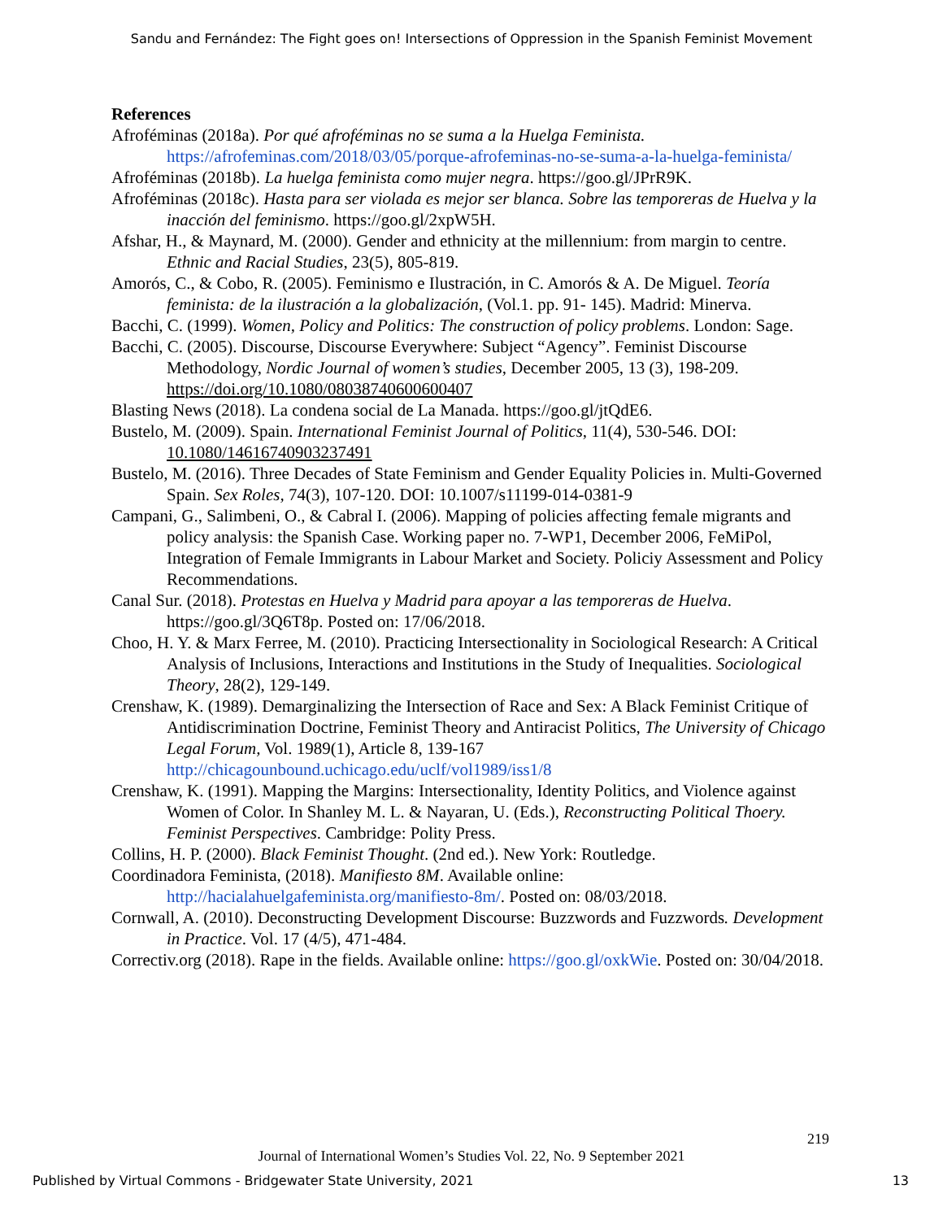Sandu and Fernández: The Fight goes on! Intersections of Oppression in the Spanish Feminist Movement
References
Afroféminas (2018a). Por qué afroféminas no se suma a la Huelga Feminista. https://afrofeminas.com/2018/03/05/porque-afrofeminas-no-se-suma-a-la-huelga-feminista/
Afroféminas (2018b). La huelga feminista como mujer negra. https://goo.gl/JPrR9K.
Afroféminas (2018c). Hasta para ser violada es mejor ser blanca. Sobre las temporeras de Huelva y la inacción del feminismo. https://goo.gl/2xpW5H.
Afshar, H., & Maynard, M. (2000). Gender and ethnicity at the millennium: from margin to centre. Ethnic and Racial Studies, 23(5), 805-819.
Amorós, C., & Cobo, R. (2005). Feminismo e Ilustración, in C. Amorós & A. De Miguel. Teoría feminista: de la ilustración a la globalización, (Vol.1. pp. 91- 145). Madrid: Minerva.
Bacchi, C. (1999). Women, Policy and Politics: The construction of policy problems. London: Sage.
Bacchi, C. (2005). Discourse, Discourse Everywhere: Subject “Agency”. Feminist Discourse Methodology, Nordic Journal of women’s studies, December 2005, 13 (3), 198-209. https://doi.org/10.1080/08038740600600407
Blasting News (2018). La condena social de La Manada. https://goo.gl/jtQdE6.
Bustelo, M. (2009). Spain. International Feminist Journal of Politics, 11(4), 530-546. DOI: 10.1080/14616740903237491
Bustelo, M. (2016). Three Decades of State Feminism and Gender Equality Policies in. Multi-Governed Spain. Sex Roles, 74(3), 107-120. DOI: 10.1007/s11199-014-0381-9
Campani, G., Salimbeni, O., & Cabral I. (2006). Mapping of policies affecting female migrants and policy analysis: the Spanish Case. Working paper no. 7-WP1, December 2006, FeMiPol, Integration of Female Immigrants in Labour Market and Society. Policiy Assessment and Policy Recommendations.
Canal Sur. (2018). Protestas en Huelva y Madrid para apoyar a las temporeras de Huelva. https://goo.gl/3Q6T8p. Posted on: 17/06/2018.
Choo, H. Y. & Marx Ferree, M. (2010). Practicing Intersectionality in Sociological Research: A Critical Analysis of Inclusions, Interactions and Institutions in the Study of Inequalities. Sociological Theory, 28(2), 129-149.
Crenshaw, K. (1989). Demarginalizing the Intersection of Race and Sex: A Black Feminist Critique of Antidiscrimination Doctrine, Feminist Theory and Antiracist Politics, The University of Chicago Legal Forum, Vol. 1989(1), Article 8, 139-167 http://chicagounbound.uchicago.edu/uclf/vol1989/iss1/8
Crenshaw, K. (1991). Mapping the Margins: Intersectionality, Identity Politics, and Violence against Women of Color. In Shanley M. L. & Nayaran, U. (Eds.), Reconstructing Political Thoery. Feminist Perspectives. Cambridge: Polity Press.
Collins, H. P. (2000). Black Feminist Thought. (2nd ed.). New York: Routledge.
Coordinadora Feminista, (2018). Manifiesto 8M. Available online: http://hacialahuelgafeminista.org/manifiesto-8m/. Posted on: 08/03/2018.
Cornwall, A. (2010). Deconstructing Development Discourse: Buzzwords and Fuzzwords. Development in Practice. Vol. 17 (4/5), 471-484.
Correctiv.org (2018). Rape in the fields. Available online: https://goo.gl/oxkWie. Posted on: 30/04/2018.
219
Journal of International Women’s Studies Vol. 22, No. 9 September 2021
Published by Virtual Commons - Bridgewater State University, 2021 13